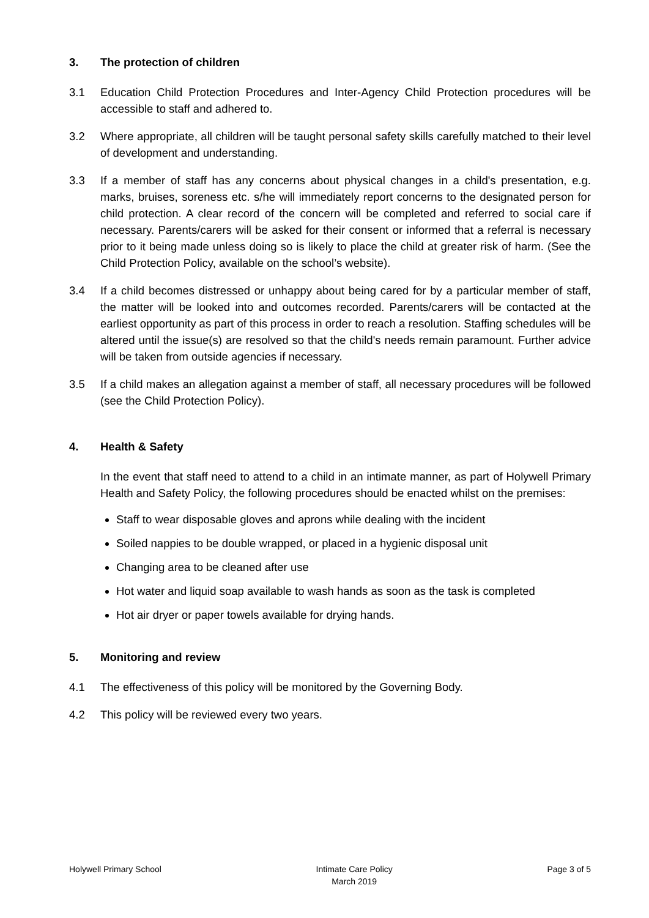3. The protection of children
3.1 Education Child Protection Procedures and Inter-Agency Child Protection procedures will be accessible to staff and adhered to.
3.2 Where appropriate, all children will be taught personal safety skills carefully matched to their level of development and understanding.
3.3 If a member of staff has any concerns about physical changes in a child's presentation, e.g. marks, bruises, soreness etc. s/he will immediately report concerns to the designated person for child protection. A clear record of the concern will be completed and referred to social care if necessary. Parents/carers will be asked for their consent or informed that a referral is necessary prior to it being made unless doing so is likely to place the child at greater risk of harm. (See the Child Protection Policy, available on the school’s website).
3.4 If a child becomes distressed or unhappy about being cared for by a particular member of staff, the matter will be looked into and outcomes recorded. Parents/carers will be contacted at the earliest opportunity as part of this process in order to reach a resolution. Staffing schedules will be altered until the issue(s) are resolved so that the child's needs remain paramount. Further advice will be taken from outside agencies if necessary.
3.5 If a child makes an allegation against a member of staff, all necessary procedures will be followed (see the Child Protection Policy).
4. Health & Safety
In the event that staff need to attend to a child in an intimate manner, as part of Holywell Primary Health and Safety Policy, the following procedures should be enacted whilst on the premises:
Staff to wear disposable gloves and aprons while dealing with the incident
Soiled nappies to be double wrapped, or placed in a hygienic disposal unit
Changing area to be cleaned after use
Hot water and liquid soap available to wash hands as soon as the task is completed
Hot air dryer or paper towels available for drying hands.
5. Monitoring and review
4.1 The effectiveness of this policy will be monitored by the Governing Body.
4.2 This policy will be reviewed every two years.
Holywell Primary School Intimate Care Policy
March 2019
Page 3 of 5